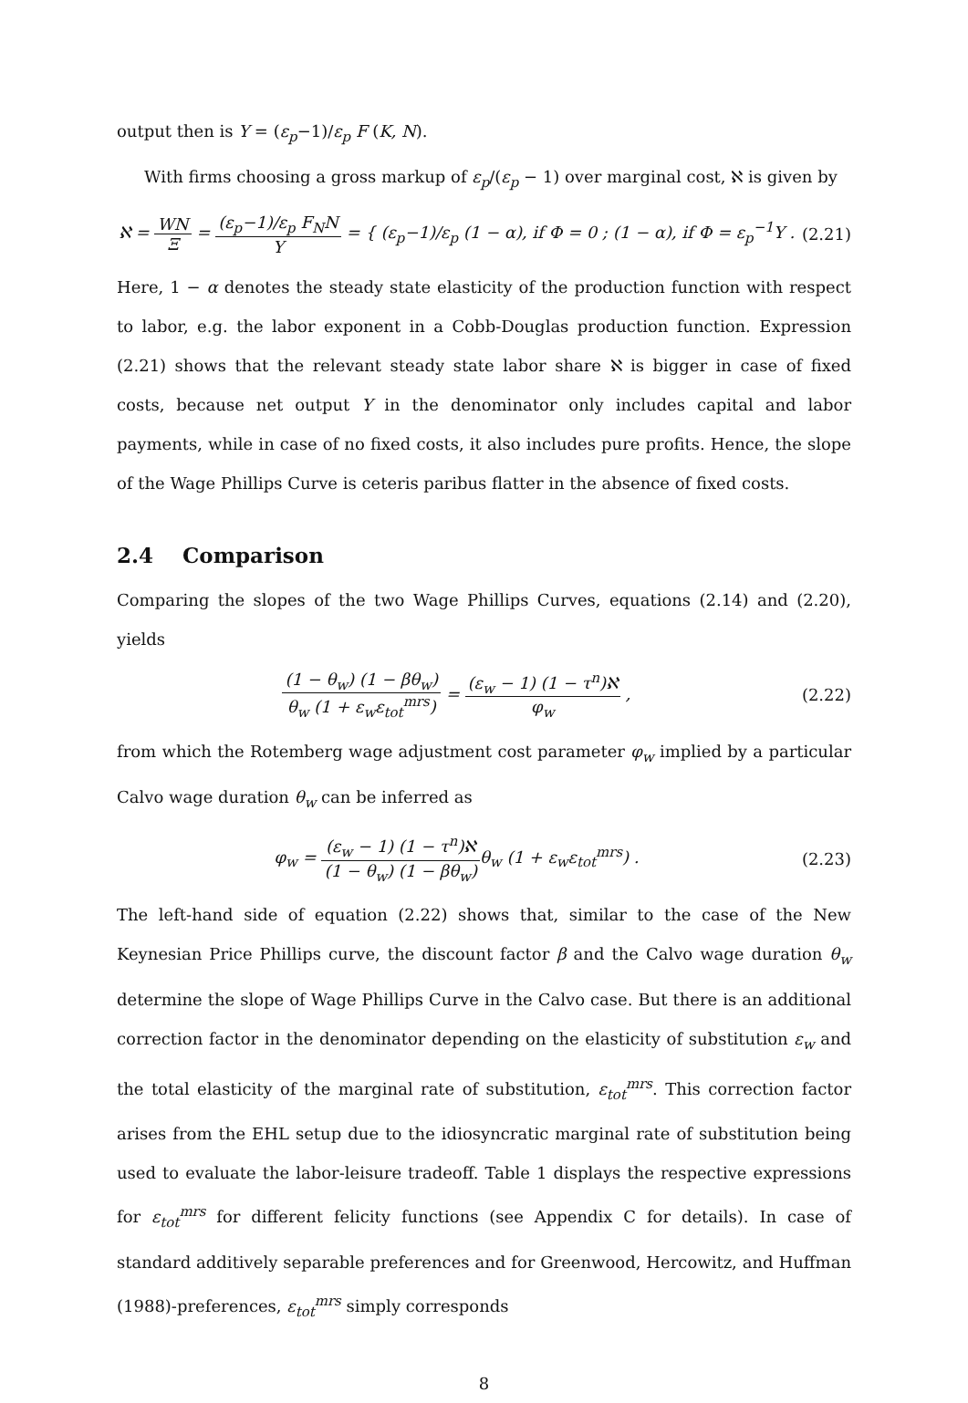output then is Y = (ε<sub>p</sub>−1)/ε<sub>p</sub> F (K, N).
With firms choosing a gross markup of ε<sub>p</sub>/(ε<sub>p</sub> − 1) over marginal cost, ℵ is given by
ℵ = WN Ξ = (ε<sub>p</sub>−1)/ε<sub>p</sub> F<sub>N</sub>N Y = { (ε<sub>p</sub>−1)/ε<sub>p</sub> (1 − α), if Φ = 0 ; (1 − α), if Φ = ε<sub>p</sub><sup>−1</sup>Y .
(2.21)
Here, 1 − α denotes the steady state elasticity of the production function with respect to labor, e.g. the labor exponent in a Cobb-Douglas production function. Expression (2.21) shows that the relevant steady state labor share ℵ is bigger in case of fixed costs, because net output Y in the denominator only includes capital and labor payments, while in case of no fixed costs, it also includes pure profits. Hence, the slope of the Wage Phillips Curve is ceteris paribus flatter in the absence of fixed costs.
2.4 Comparison
Comparing the slopes of the two Wage Phillips Curves, equations (2.14) and (2.20), yields
(1 − θ<sub>w</sub>) (1 − βθ<sub>w</sub>) θ<sub>w</sub> (1 + ε<sub>w</sub>ε<sub>tot</sub><sup>mrs</sup>) = (ε<sub>w</sub> − 1) (1 − τ<sup>n</sup>)ℵ φ<sub>w</sub> ,
(2.22)
from which the Rotemberg wage adjustment cost parameter φ<sub>w</sub> implied by a particular Calvo wage duration θ<sub>w</sub> can be inferred as
φ<sub>w</sub> = (ε<sub>w</sub> − 1) (1 − τ<sup>n</sup>)ℵ (1 − θ<sub>w</sub>) (1 − βθ<sub>w</sub>) θ<sub>w</sub> (1 + ε<sub>w</sub>ε<sub>tot</sub><sup>mrs</sup>) .
(2.23)
The left-hand side of equation (2.22) shows that, similar to the case of the New Keynesian Price Phillips curve, the discount factor β and the Calvo wage duration θ<sub>w</sub> determine the slope of Wage Phillips Curve in the Calvo case. But there is an additional correction factor in the denominator depending on the elasticity of substitution ε<sub>w</sub> and the total elasticity of the marginal rate of substitution, ε<sub>tot</sub><sup>mrs</sup>. This correction factor arises from the EHL setup due to the idiosyncratic marginal rate of substitution being used to evaluate the labor-leisure tradeoff. Table 1 displays the respective expressions for ε<sub>tot</sub><sup>mrs</sup> for different felicity functions (see Appendix C for details). In case of standard additively separable preferences and for Greenwood, Hercowitz, and Huffman (1988)-preferences, ε<sub>tot</sub><sup>mrs</sup> simply corresponds
8